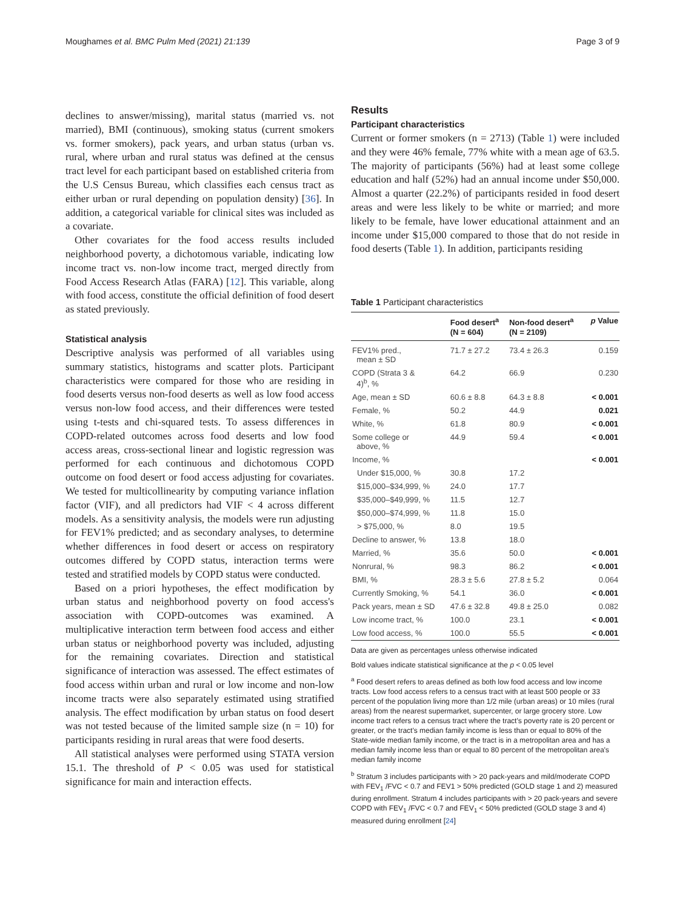Moughames et al. BMC Pulm Med (2021) 21:139 Page 3 of 9
declines to answer/missing), marital status (married vs. not married), BMI (continuous), smoking status (current smokers vs. former smokers), pack years, and urban status (urban vs. rural, where urban and rural status was defined at the census tract level for each participant based on established criteria from the U.S Census Bureau, which classifies each census tract as either urban or rural depending on population density) [36]. In addition, a categorical variable for clinical sites was included as a covariate.
Other covariates for the food access results included neighborhood poverty, a dichotomous variable, indicating low income tract vs. non-low income tract, merged directly from Food Access Research Atlas (FARA) [12]. This variable, along with food access, constitute the official definition of food desert as stated previously.
Statistical analysis
Descriptive analysis was performed of all variables using summary statistics, histograms and scatter plots. Participant characteristics were compared for those who are residing in food deserts versus non-food deserts as well as low food access versus non-low food access, and their differences were tested using t-tests and chi-squared tests. To assess differences in COPD-related outcomes across food deserts and low food access areas, cross-sectional linear and logistic regression was performed for each continuous and dichotomous COPD outcome on food desert or food access adjusting for covariates. We tested for multicollinearity by computing variance inflation factor (VIF), and all predictors had VIF < 4 across different models. As a sensitivity analysis, the models were run adjusting for FEV1% predicted; and as secondary analyses, to determine whether differences in food desert or access on respiratory outcomes differed by COPD status, interaction terms were tested and stratified models by COPD status were conducted.
Based on a priori hypotheses, the effect modification by urban status and neighborhood poverty on food access's association with COPD-outcomes was examined. A multiplicative interaction term between food access and either urban status or neighborhood poverty was included, adjusting for the remaining covariates. Direction and statistical significance of interaction was assessed. The effect estimates of food access within urban and rural or low income and non-low income tracts were also separately estimated using stratified analysis. The effect modification by urban status on food desert was not tested because of the limited sample size (n = 10) for participants residing in rural areas that were food deserts.
All statistical analyses were performed using STATA version 15.1. The threshold of P < 0.05 was used for statistical significance for main and interaction effects.
Results
Participant characteristics
Current or former smokers (n = 2713) (Table 1) were included and they were 46% female, 77% white with a mean age of 63.5. The majority of participants (56%) had at least some college education and half (52%) had an annual income under $50,000. Almost a quarter (22.2%) of participants resided in food desert areas and were less likely to be white or married; and more likely to be female, have lower educational attainment and an income under $15,000 compared to those that do not reside in food deserts (Table 1). In addition, participants residing
Table 1 Participant characteristics
| | Food desert<sup>a</sup> (N = 604) | Non-food desert<sup>a</sup> (N = 2109) | p Value |
| --- | --- | --- | --- |
| FEV1% pred., mean ± SD | 71.7 ± 27.2 | 73.4 ± 26.3 | 0.159 |
| COPD (Strata 3 & 4)<sup>b</sup>, % | 64.2 | 66.9 | 0.230 |
| Age, mean ± SD | 60.6 ± 8.8 | 64.3 ± 8.8 | < 0.001 |
| Female, % | 50.2 | 44.9 | 0.021 |
| White, % | 61.8 | 80.9 | < 0.001 |
| Some college or above, % | 44.9 | 59.4 | < 0.001 |
| Income, % | | | < 0.001 |
| Under $15,000, % | 30.8 | 17.2 | |
| $15,000–$34,999, % | 24.0 | 17.7 | |
| $35,000–$49,999, % | 11.5 | 12.7 | |
| $50,000–$74,999, % | 11.8 | 15.0 | |
| > $75,000, % | 8.0 | 19.5 | |
| Decline to answer, % | 13.8 | 18.0 | |
| Married, % | 35.6 | 50.0 | < 0.001 |
| Nonrural, % | 98.3 | 86.2 | < 0.001 |
| BMI, % | 28.3 ± 5.6 | 27.8 ± 5.2 | 0.064 |
| Currently Smoking, % | 54.1 | 36.0 | < 0.001 |
| Pack years, mean ± SD | 47.6 ± 32.8 | 49.8 ± 25.0 | 0.082 |
| Low income tract, % | 100.0 | 23.1 | < 0.001 |
| Low food access, % | 100.0 | 55.5 | < 0.001 |
Data are given as percentages unless otherwise indicated
Bold values indicate statistical significance at the p < 0.05 level
<sup>a</sup> Food desert refers to areas defined as both low food access and low income tracts. Low food access refers to a census tract with at least 500 people or 33 percent of the population living more than 1/2 mile (urban areas) or 10 miles (rural areas) from the nearest supermarket, supercenter, or large grocery store. Low income tract refers to a census tract where the tract's poverty rate is 20 percent or greater, or the tract's median family income is less than or equal to 80% of the State-wide median family income, or the tract is in a metropolitan area and has a median family income less than or equal to 80 percent of the metropolitan area's median family income
<sup>b</sup> Stratum 3 includes participants with > 20 pack-years and mild/moderate COPD with FEV<sub>1</sub> /FVC < 0.7 and FEV1 > 50% predicted (GOLD stage 1 and 2) measured during enrollment. Stratum 4 includes participants with > 20 pack-years and severe COPD with FEV<sub>1</sub> /FVC < 0.7 and FEV<sub>1</sub> < 50% predicted (GOLD stage 3 and 4) measured during enrollment [24]